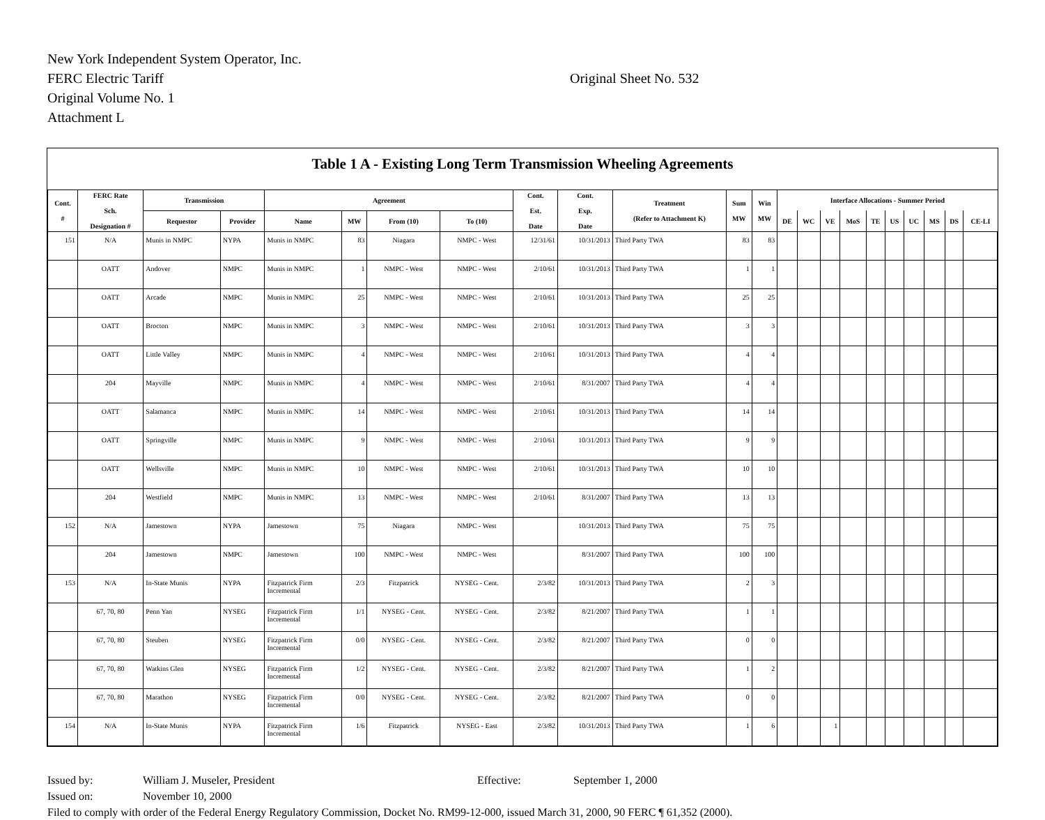New York Independent System Operator, Inc.
FERC Electric Tariff Original Sheet No. 532
Original Volume No. 1
Attachment L
Table 1 A - Existing Long Term Transmission Wheeling Agreements
| Cont. # | FERC Rate Sch. Designation # | Transmission | | Agreement | | | | Cont. Est. Date | Cont. Exp. Date | Treatment (Refer to Attachment K) | Sum MW | Win MW | Interface Allocations - Summer Period | | | | | | | | | |
| --- | --- | --- | --- | --- | --- | --- | --- | --- | --- | --- | --- | --- | --- | --- | --- | --- | --- | --- | --- | --- | --- | --- |
| | | Requestor | Provider | Name | MW | From (10) | To (10) | | | | | | DE | WC | VE | MoS | TE | US | UC | MS | DS | CE-LI |
| 151 | N/A | Munis in NMPC | NYPA | Munis in NMPC | 83 | Niagara | NMPC - West | 12/31/61 | 10/31/2013 | Third Party TWA | 83 | 83 | | | | | | | | | | |
| | OATT | Andover | NMPC | Munis in NMPC | 1 | NMPC - West | NMPC - West | 2/10/61 | 10/31/2013 | Third Party TWA | 1 | 1 | | | | | | | | | | |
| | OATT | Arcade | NMPC | Munis in NMPC | 25 | NMPC - West | NMPC - West | 2/10/61 | 10/31/2013 | Third Party TWA | 25 | 25 | | | | | | | | | | |
| | OATT | Brocton | NMPC | Munis in NMPC | 3 | NMPC - West | NMPC - West | 2/10/61 | 10/31/2013 | Third Party TWA | 3 | 3 | | | | | | | | | | |
| | OATT | Little Valley | NMPC | Munis in NMPC | 4 | NMPC - West | NMPC - West | 2/10/61 | 10/31/2013 | Third Party TWA | 4 | 4 | | | | | | | | | | |
| | 204 | Mayville | NMPC | Munis in NMPC | 4 | NMPC - West | NMPC - West | 2/10/61 | 8/31/2007 | Third Party TWA | 4 | 4 | | | | | | | | | | |
| | OATT | Salamanca | NMPC | Munis in NMPC | 14 | NMPC - West | NMPC - West | 2/10/61 | 10/31/2013 | Third Party TWA | 14 | 14 | | | | | | | | | | |
| | OATT | Springville | NMPC | Munis in NMPC | 9 | NMPC - West | NMPC - West | 2/10/61 | 10/31/2013 | Third Party TWA | 9 | 9 | | | | | | | | | | |
| | OATT | Wellsville | NMPC | Munis in NMPC | 10 | NMPC - West | NMPC - West | 2/10/61 | 10/31/2013 | Third Party TWA | 10 | 10 | | | | | | | | | | |
| | 204 | Westfield | NMPC | Munis in NMPC | 13 | NMPC - West | NMPC - West | 2/10/61 | 8/31/2007 | Third Party TWA | 13 | 13 | | | | | | | | | | |
| 152 | N/A | Jamestown | NYPA | Jamestown | 75 | Niagara | NMPC - West | | 10/31/2013 | Third Party TWA | 75 | 75 | | | | | | | | | | |
| | 204 | Jamestown | NMPC | Jamestown | 100 | NMPC - West | NMPC - West | | 8/31/2007 | Third Party TWA | 100 | 100 | | | | | | | | | | |
| 153 | N/A | In-State Munis | NYPA | Fitzpatrick Firm Incremental | 2/3 | Fitzpatrick | NYSEG - Cent. | 2/3/82 | 10/31/2013 | Third Party TWA | 2 | 3 | | | | | | | | | | |
| | 67, 70, 80 | Penn Yan | NYSEG | Fitzpatrick Firm Incremental | 1/1 | NYSEG - Cent. | NYSEG - Cent. | 2/3/82 | 8/21/2007 | Third Party TWA | 1 | 1 | | | | | | | | | | |
| | 67, 70, 80 | Steuben | NYSEG | Fitzpatrick Firm Incremental | 0/0 | NYSEG - Cent. | NYSEG - Cent. | 2/3/82 | 8/21/2007 | Third Party TWA | 0 | 0 | | | | | | | | | | |
| | 67, 70, 80 | Watkins Glen | NYSEG | Fitzpatrick Firm Incremental | 1/2 | NYSEG - Cent. | NYSEG - Cent. | 2/3/82 | 8/21/2007 | Third Party TWA | 1 | 2 | | | | | | | | | | |
| | 67, 70, 80 | Marathon | NYSEG | Fitzpatrick Firm Incremental | 0/0 | NYSEG - Cent. | NYSEG - Cent. | 2/3/82 | 8/21/2007 | Third Party TWA | 0 | 0 | | | | | | | | | | |
| 154 | N/A | In-State Munis | NYPA | Fitzpatrick Firm Incremental | 1/6 | Fitzpatrick | NYSEG - East | 2/3/82 | 10/31/2013 | Third Party TWA | 1 | 6 | | | 1 | | | | | | | |
Issued by: William J. Museler, President Effective: September 1, 2000
Issued on: November 10, 2000
Filed to comply with order of the Federal Energy Regulatory Commission, Docket No. RM99-12-000, issued March 31, 2000, 90 FERC ¶ 61,352 (2000).